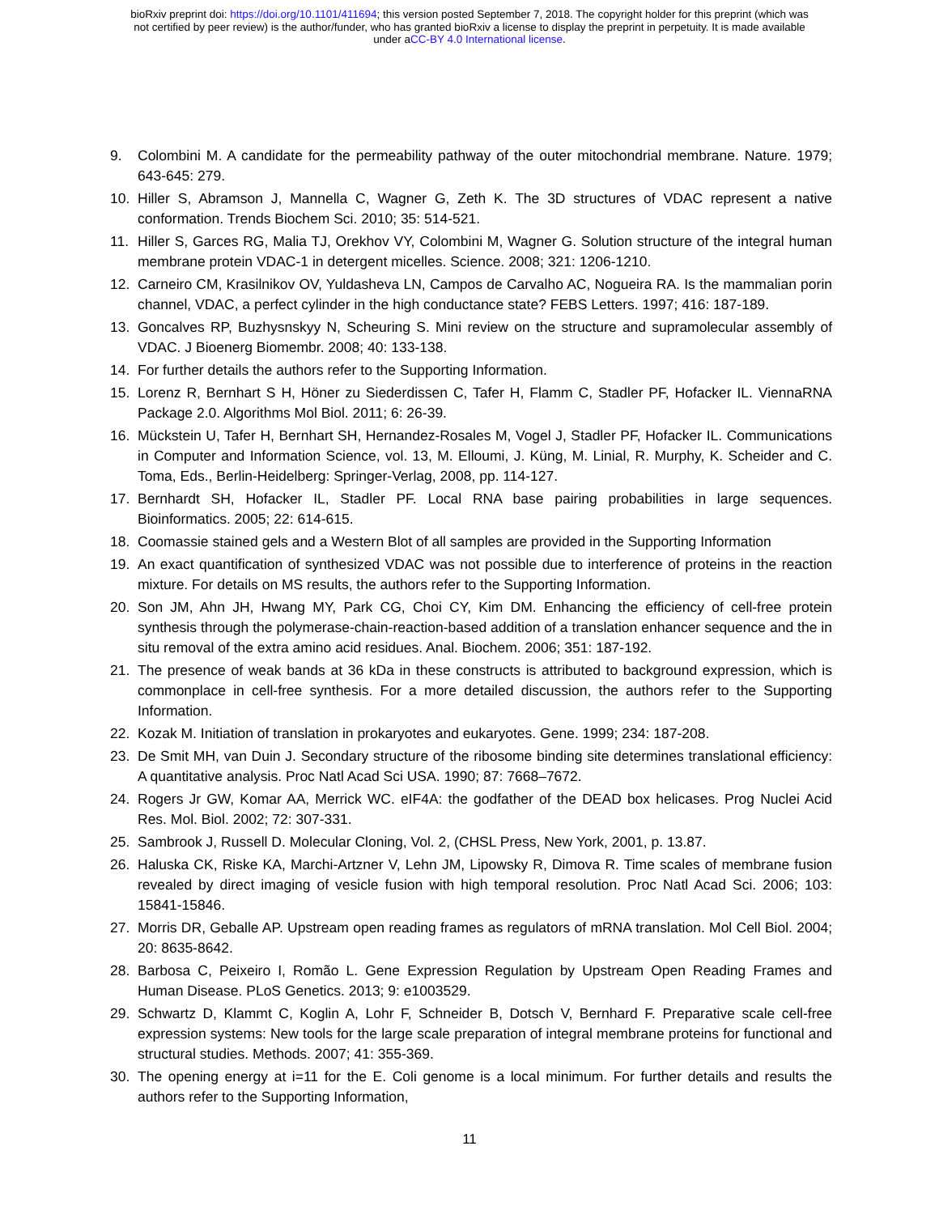bioRxiv preprint doi: https://doi.org/10.1101/411694; this version posted September 7, 2018. The copyright holder for this preprint (which was
not certified by peer review) is the author/funder, who has granted bioRxiv a license to display the preprint in perpetuity. It is made available
under aCC-BY 4.0 International license.
9. Colombini M. A candidate for the permeability pathway of the outer mitochondrial membrane. Nature. 1979; 643-645: 279.
10. Hiller S, Abramson J, Mannella C, Wagner G, Zeth K. The 3D structures of VDAC represent a native conformation. Trends Biochem Sci. 2010; 35: 514-521.
11. Hiller S, Garces RG, Malia TJ, Orekhov VY, Colombini M, Wagner G. Solution structure of the integral human membrane protein VDAC-1 in detergent micelles. Science. 2008; 321: 1206-1210.
12. Carneiro CM, Krasilnikov OV, Yuldasheva LN, Campos de Carvalho AC, Nogueira RA. Is the mammalian porin channel, VDAC, a perfect cylinder in the high conductance state? FEBS Letters. 1997; 416: 187-189.
13. Goncalves RP, Buzhysnskyy N, Scheuring S. Mini review on the structure and supramolecular assembly of VDAC. J Bioenerg Biomembr. 2008; 40: 133-138.
14. For further details the authors refer to the Supporting Information.
15. Lorenz R, Bernhart S H, Höner zu Siederdissen C, Tafer H, Flamm C, Stadler PF, Hofacker IL. ViennaRNA Package 2.0. Algorithms Mol Biol. 2011; 6: 26-39.
16. Mückstein U, Tafer H, Bernhart SH, Hernandez-Rosales M, Vogel J, Stadler PF, Hofacker IL. Communications in Computer and Information Science, vol. 13, M. Elloumi, J. Küng, M. Linial, R. Murphy, K. Scheider and C. Toma, Eds., Berlin-Heidelberg: Springer-Verlag, 2008, pp. 114-127.
17. Bernhardt SH, Hofacker IL, Stadler PF. Local RNA base pairing probabilities in large sequences. Bioinformatics. 2005; 22: 614-615.
18. Coomassie stained gels and a Western Blot of all samples are provided in the Supporting Information
19. An exact quantification of synthesized VDAC was not possible due to interference of proteins in the reaction mixture. For details on MS results, the authors refer to the Supporting Information.
20. Son JM, Ahn JH, Hwang MY, Park CG, Choi CY, Kim DM. Enhancing the efficiency of cell-free protein synthesis through the polymerase-chain-reaction-based addition of a translation enhancer sequence and the in situ removal of the extra amino acid residues. Anal. Biochem. 2006; 351: 187-192.
21. The presence of weak bands at 36 kDa in these constructs is attributed to background expression, which is commonplace in cell-free synthesis. For a more detailed discussion, the authors refer to the Supporting Information.
22. Kozak M. Initiation of translation in prokaryotes and eukaryotes. Gene. 1999; 234: 187-208.
23. De Smit MH, van Duin J. Secondary structure of the ribosome binding site determines translational efficiency: A quantitative analysis. Proc Natl Acad Sci USA. 1990; 87: 7668–7672.
24. Rogers Jr GW, Komar AA, Merrick WC. eIF4A: the godfather of the DEAD box helicases. Prog Nuclei Acid Res. Mol. Biol. 2002; 72: 307-331.
25. Sambrook J, Russell D. Molecular Cloning, Vol. 2, (CHSL Press, New York, 2001, p. 13.87.
26. Haluska CK, Riske KA, Marchi-Artzner V, Lehn JM, Lipowsky R, Dimova R. Time scales of membrane fusion revealed by direct imaging of vesicle fusion with high temporal resolution. Proc Natl Acad Sci. 2006; 103: 15841-15846.
27. Morris DR, Geballe AP. Upstream open reading frames as regulators of mRNA translation. Mol Cell Biol. 2004; 20: 8635-8642.
28. Barbosa C, Peixeiro I, Romão L. Gene Expression Regulation by Upstream Open Reading Frames and Human Disease. PLoS Genetics. 2013; 9: e1003529.
29. Schwartz D, Klammt C, Koglin A, Lohr F, Schneider B, Dotsch V, Bernhard F. Preparative scale cell-free expression systems: New tools for the large scale preparation of integral membrane proteins for functional and structural studies. Methods. 2007; 41: 355-369.
30. The opening energy at i=11 for the E. Coli genome is a local minimum. For further details and results the authors refer to the Supporting Information,
11